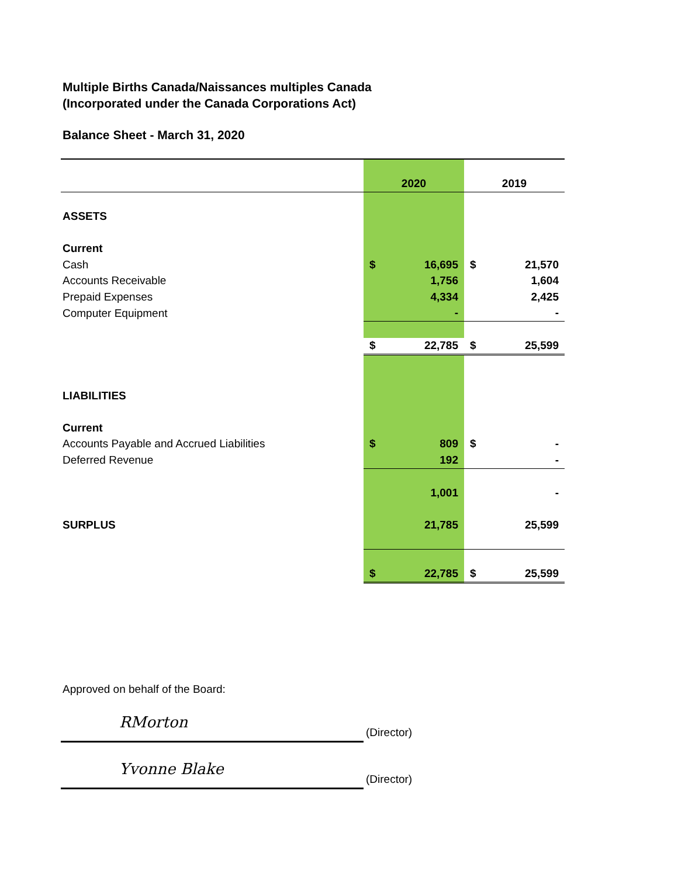Multiple Births Canada/Naissances multiples Canada
(Incorporated under the Canada Corporations Act)
Balance Sheet - March 31, 2020
| | 2020 | | 2019 | |
| ASSETS | | | | |
| Current | | | | |
| Cash | $ | 16,695 | $ | 21,570 |
| Accounts Receivable | | 1,756 | | 1,604 |
| Prepaid Expenses | | 4,334 | | 2,425 |
| Computer Equipment | | - | | - |
| | $ | 22,785 | $ | 25,599 |
| LIABILITIES | | | | |
| Current | | | | |
| Accounts Payable and Accrued Liabilities | $ | 809 | $ | - |
| Deferred Revenue | | 192 | | - |
| | | 1,001 | | - |
| SURPLUS | | 21,785 | | 25,599 |
| | $ | 22,785 | $ | 25,599 |
Approved on behalf of the Board:
RMorton
(Director)
Yvonne Blake
(Director)